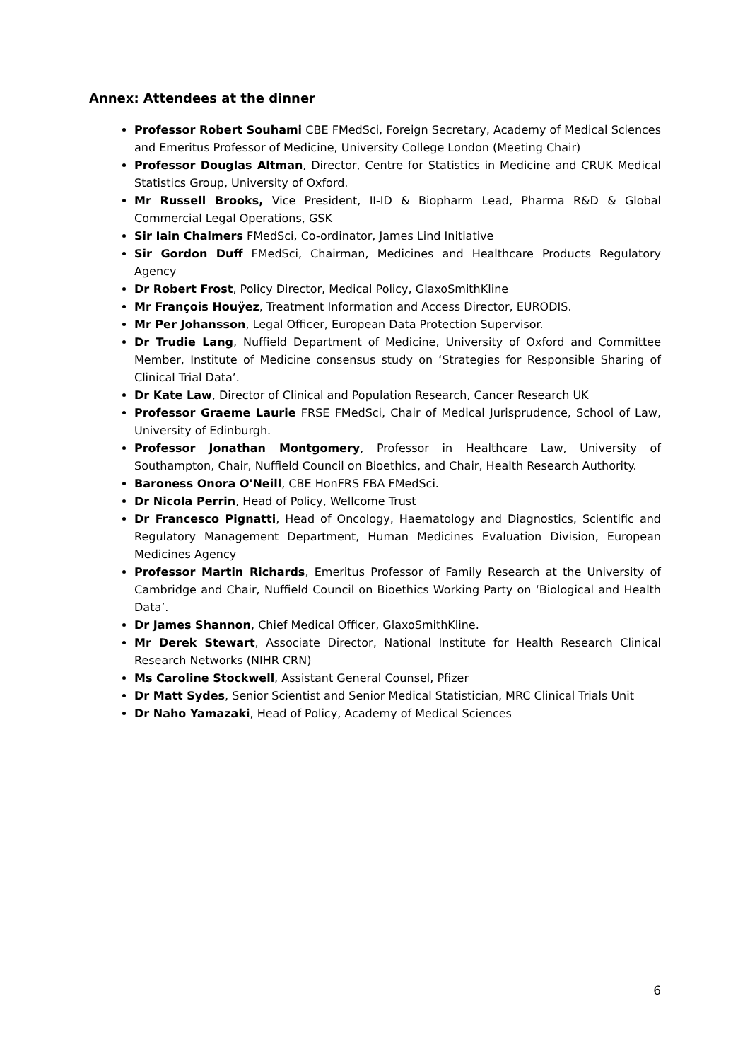Annex: Attendees at the dinner
Professor Robert Souhami CBE FMedSci, Foreign Secretary, Academy of Medical Sciences and Emeritus Professor of Medicine, University College London (Meeting Chair)
Professor Douglas Altman, Director, Centre for Statistics in Medicine and CRUK Medical Statistics Group, University of Oxford.
Mr Russell Brooks, Vice President, II-ID & Biopharm Lead, Pharma R&D & Global Commercial Legal Operations, GSK
Sir Iain Chalmers FMedSci, Co-ordinator, James Lind Initiative
Sir Gordon Duff FMedSci, Chairman, Medicines and Healthcare Products Regulatory Agency
Dr Robert Frost, Policy Director, Medical Policy, GlaxoSmithKline
Mr François Houÿez, Treatment Information and Access Director, EURODIS.
Mr Per Johansson, Legal Officer, European Data Protection Supervisor.
Dr Trudie Lang, Nuffield Department of Medicine, University of Oxford and Committee Member, Institute of Medicine consensus study on ‘Strategies for Responsible Sharing of Clinical Trial Data’.
Dr Kate Law, Director of Clinical and Population Research, Cancer Research UK
Professor Graeme Laurie FRSE FMedSci, Chair of Medical Jurisprudence, School of Law, University of Edinburgh.
Professor Jonathan Montgomery, Professor in Healthcare Law, University of Southampton, Chair, Nuffield Council on Bioethics, and Chair, Health Research Authority.
Baroness Onora O'Neill, CBE HonFRS FBA FMedSci.
Dr Nicola Perrin, Head of Policy, Wellcome Trust
Dr Francesco Pignatti, Head of Oncology, Haematology and Diagnostics, Scientific and Regulatory Management Department, Human Medicines Evaluation Division, European Medicines Agency
Professor Martin Richards, Emeritus Professor of Family Research at the University of Cambridge and Chair, Nuffield Council on Bioethics Working Party on ‘Biological and Health Data’.
Dr James Shannon, Chief Medical Officer, GlaxoSmithKline.
Mr Derek Stewart, Associate Director, National Institute for Health Research Clinical Research Networks (NIHR CRN)
Ms Caroline Stockwell, Assistant General Counsel, Pfizer
Dr Matt Sydes, Senior Scientist and Senior Medical Statistician, MRC Clinical Trials Unit
Dr Naho Yamazaki, Head of Policy, Academy of Medical Sciences
6